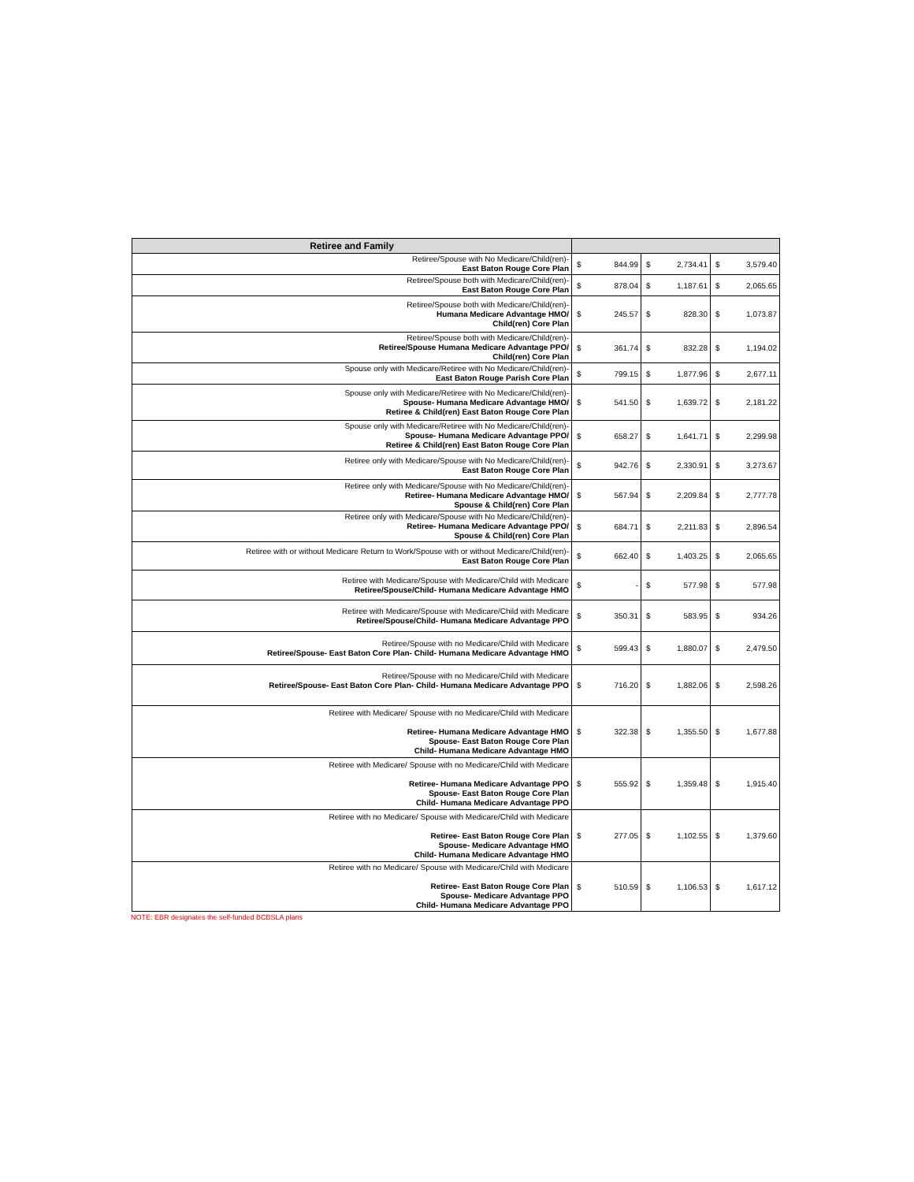| Retiree and Family | | | | | | |
| --- | --- | --- | --- | --- | --- | --- |
| Retiree/Spouse with No Medicare/Child(ren)- East Baton Rouge Core Plan | $ | 844.99 | $ | 2,734.41 | $ | 3,579.40 |
| Retiree/Spouse both with Medicare/Child(ren)- East Baton Rouge Core Plan | $ | 878.04 | $ | 1,187.61 | $ | 2,065.65 |
| Retiree/Spouse both with Medicare/Child(ren)- Humana Medicare Advantage HMO/ Child(ren) Core Plan | $ | 245.57 | $ | 828.30 | $ | 1,073.87 |
| Retiree/Spouse both with Medicare/Child(ren)- Retiree/Spouse Humana Medicare Advantage PPO/ Child(ren) Core Plan | $ | 361.74 | $ | 832.28 | $ | 1,194.02 |
| Spouse only with Medicare/Retiree with No Medicare/Child(ren)- East Baton Rouge Parish Core Plan | $ | 799.15 | $ | 1,877.96 | $ | 2,677.11 |
| Spouse only with Medicare/Retiree with No Medicare/Child(ren)- Spouse- Humana Medicare Advantage HMO/ Retiree & Child(ren) East Baton Rouge Core Plan | $ | 541.50 | $ | 1,639.72 | $ | 2,181.22 |
| Spouse only with Medicare/Retiree with No Medicare/Child(ren)- Spouse- Humana Medicare Advantage PPO/ Retiree & Child(ren) East Baton Rouge Core Plan | $ | 658.27 | $ | 1,641.71 | $ | 2,299.98 |
| Retiree only with Medicare/Spouse with No Medicare/Child(ren)- East Baton Rouge Core Plan | $ | 942.76 | $ | 2,330.91 | $ | 3,273.67 |
| Retiree only with Medicare/Spouse with No Medicare/Child(ren)- Retiree- Humana Medicare Advantage HMO/ Spouse & Child(ren) Core Plan | $ | 567.94 | $ | 2,209.84 | $ | 2,777.78 |
| Retiree only with Medicare/Spouse with No Medicare/Child(ren)- Retiree- Humana Medicare Advantage PPO/ Spouse & Child(ren) Core Plan | $ | 684.71 | $ | 2,211.83 | $ | 2,896.54 |
| Retiree with or without Medicare Return to Work/Spouse with or without Medicare/Child(ren)- East Baton Rouge Core Plan | $ | 662.40 | $ | 1,403.25 | $ | 2,065.65 |
| Retiree with Medicare/Spouse with Medicare/Child with Medicare Retiree/Spouse/Child- Humana Medicare Advantage HMO | $ | - | $ | 577.98 | $ | 577.98 |
| Retiree with Medicare/Spouse with Medicare/Child with Medicare Retiree/Spouse/Child- Humana Medicare Advantage PPO | $ | 350.31 | $ | 583.95 | $ | 934.26 |
| Retiree/Spouse with no Medicare/Child with Medicare Retiree/Spouse- East Baton Core Plan- Child- Humana Medicare Advantage HMO | $ | 599.43 | $ | 1,880.07 | $ | 2,479.50 |
| Retiree/Spouse with no Medicare/Child with Medicare Retiree/Spouse- East Baton Core Plan- Child- Humana Medicare Advantage PPO | $ | 716.20 | $ | 1,882.06 | $ | 2,598.26 |
| Retiree with Medicare/ Spouse with no Medicare/Child with Medicare Retiree- Humana Medicare Advantage HMO Spouse- East Baton Rouge Core Plan Child- Humana Medicare Advantage HMO | $ | 322.38 | $ | 1,355.50 | $ | 1,677.88 |
| Retiree with Medicare/ Spouse with no Medicare/Child with Medicare Retiree- Humana Medicare Advantage PPO Spouse- East Baton Rouge Core Plan Child- Humana Medicare Advantage PPO | $ | 555.92 | $ | 1,359.48 | $ | 1,915.40 |
| Retiree with no Medicare/ Spouse with Medicare/Child with Medicare Retiree- East Baton Rouge Core Plan Spouse- Medicare Advantage HMO Child- Humana Medicare Advantage HMO | $ | 277.05 | $ | 1,102.55 | $ | 1,379.60 |
| Retiree with no Medicare/ Spouse with Medicare/Child with Medicare Retiree- East Baton Rouge Core Plan Spouse- Medicare Advantage PPO Child- Humana Medicare Advantage PPO | $ | 510.59 | $ | 1,106.53 | $ | 1,617.12 |
NOTE: EBR designates the self-funded BCBSLA plans